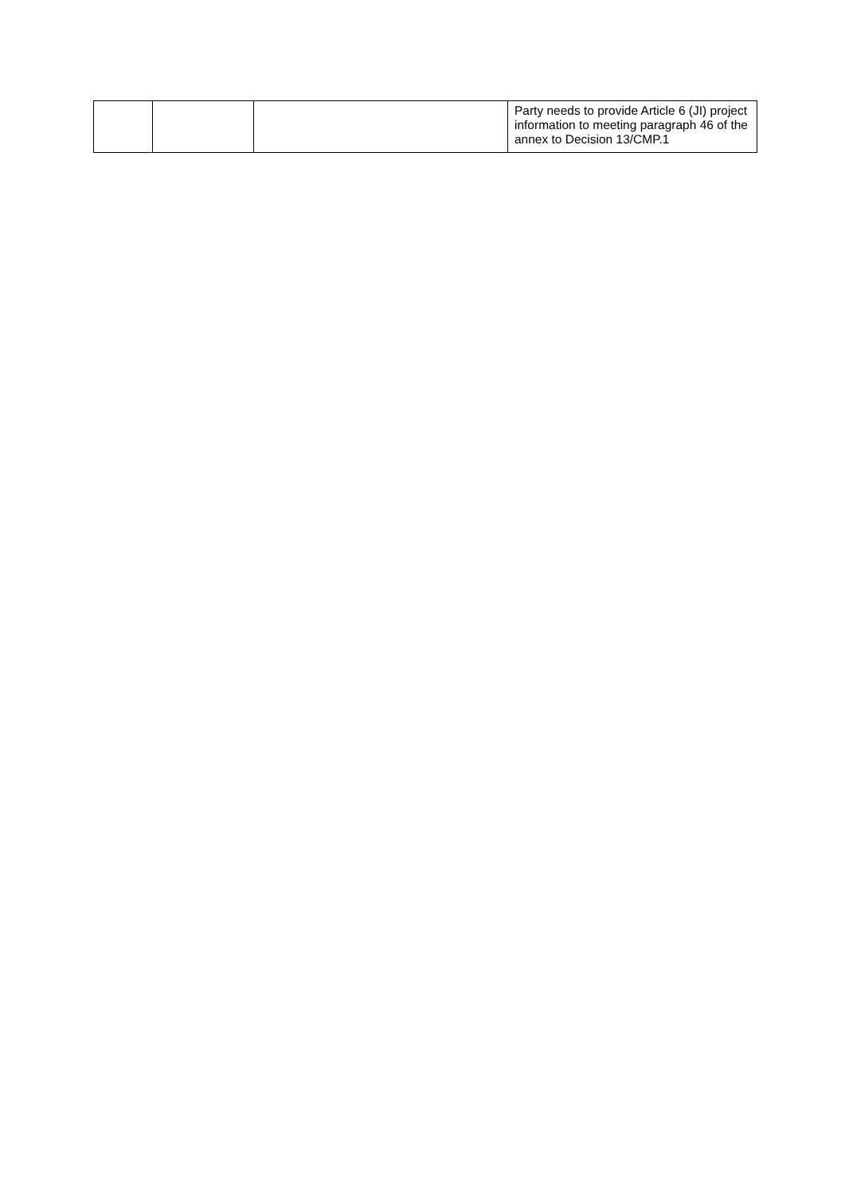| | | | Party needs to provide Article 6 (JI) project information to meeting paragraph 46 of the annex to Decision 13/CMP.1 |